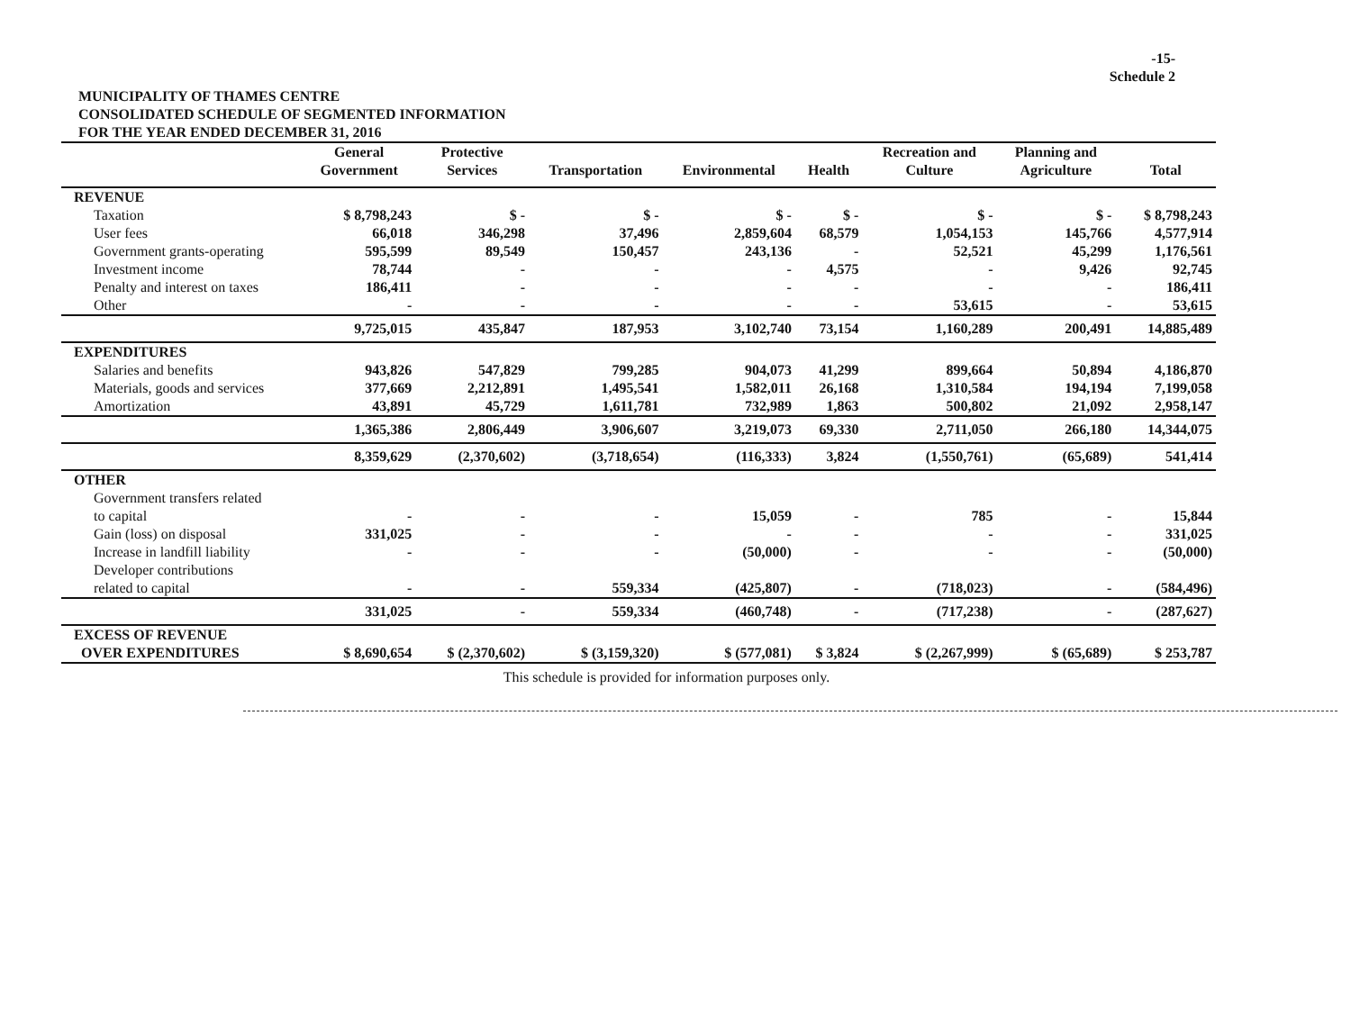-15-
Schedule 2
MUNICIPALITY OF THAMES CENTRE
CONSOLIDATED SCHEDULE OF SEGMENTED INFORMATION
FOR THE YEAR ENDED DECEMBER 31, 2016
| | General Government | Protective Services | Transportation | Environmental | Health | Recreation and Culture | Planning and Agriculture | Total |
| --- | --- | --- | --- | --- | --- | --- | --- | --- |
| REVENUE | | | | | | | | |
| Taxation | $ 8,798,243 | $ - | $ - | $ - | $ - | $ - | $ - | $ 8,798,243 |
| User fees | 66,018 | 346,298 | 37,496 | 2,859,604 | 68,579 | 1,054,153 | 145,766 | 4,577,914 |
| Government grants-operating | 595,599 | 89,549 | 150,457 | 243,136 | - | 52,521 | 45,299 | 1,176,561 |
| Investment income | 78,744 | - | - | - | 4,575 | - | 9,426 | 92,745 |
| Penalty and interest on taxes | 186,411 | - | - | - | - | - | - | 186,411 |
| Other | - | - | - | - | - | 53,615 | - | 53,615 |
| | 9,725,015 | 435,847 | 187,953 | 3,102,740 | 73,154 | 1,160,289 | 200,491 | 14,885,489 |
| EXPENDITURES | | | | | | | | |
| Salaries and benefits | 943,826 | 547,829 | 799,285 | 904,073 | 41,299 | 899,664 | 50,894 | 4,186,870 |
| Materials, goods and services | 377,669 | 2,212,891 | 1,495,541 | 1,582,011 | 26,168 | 1,310,584 | 194,194 | 7,199,058 |
| Amortization | 43,891 | 45,729 | 1,611,781 | 732,989 | 1,863 | 500,802 | 21,092 | 2,958,147 |
| | 1,365,386 | 2,806,449 | 3,906,607 | 3,219,073 | 69,330 | 2,711,050 | 266,180 | 14,344,075 |
| | 8,359,629 | (2,370,602) | (3,718,654) | (116,333) | 3,824 | (1,550,761) | (65,689) | 541,414 |
| OTHER | | | | | | | | |
| Government transfers related to capital | - | - | - | 15,059 | - | 785 | - | 15,844 |
| Gain (loss) on disposal | 331,025 | - | - | - | - | - | - | 331,025 |
| Increase in landfill liability | - | - | - | (50,000) | - | - | - | (50,000) |
| Developer contributions related to capital | - | - | 559,334 | (425,807) | - | (718,023) | - | (584,496) |
| | 331,025 | - | 559,334 | (460,748) | - | (717,238) | - | (287,627) |
| EXCESS OF REVENUE OVER EXPENDITURES | $ 8,690,654 | $ (2,370,602) | $ (3,159,320) | $ (577,081) | $ 3,824 | $ (2,267,999) | $ (65,689) | $ 253,787 |
This schedule is provided for information purposes only.